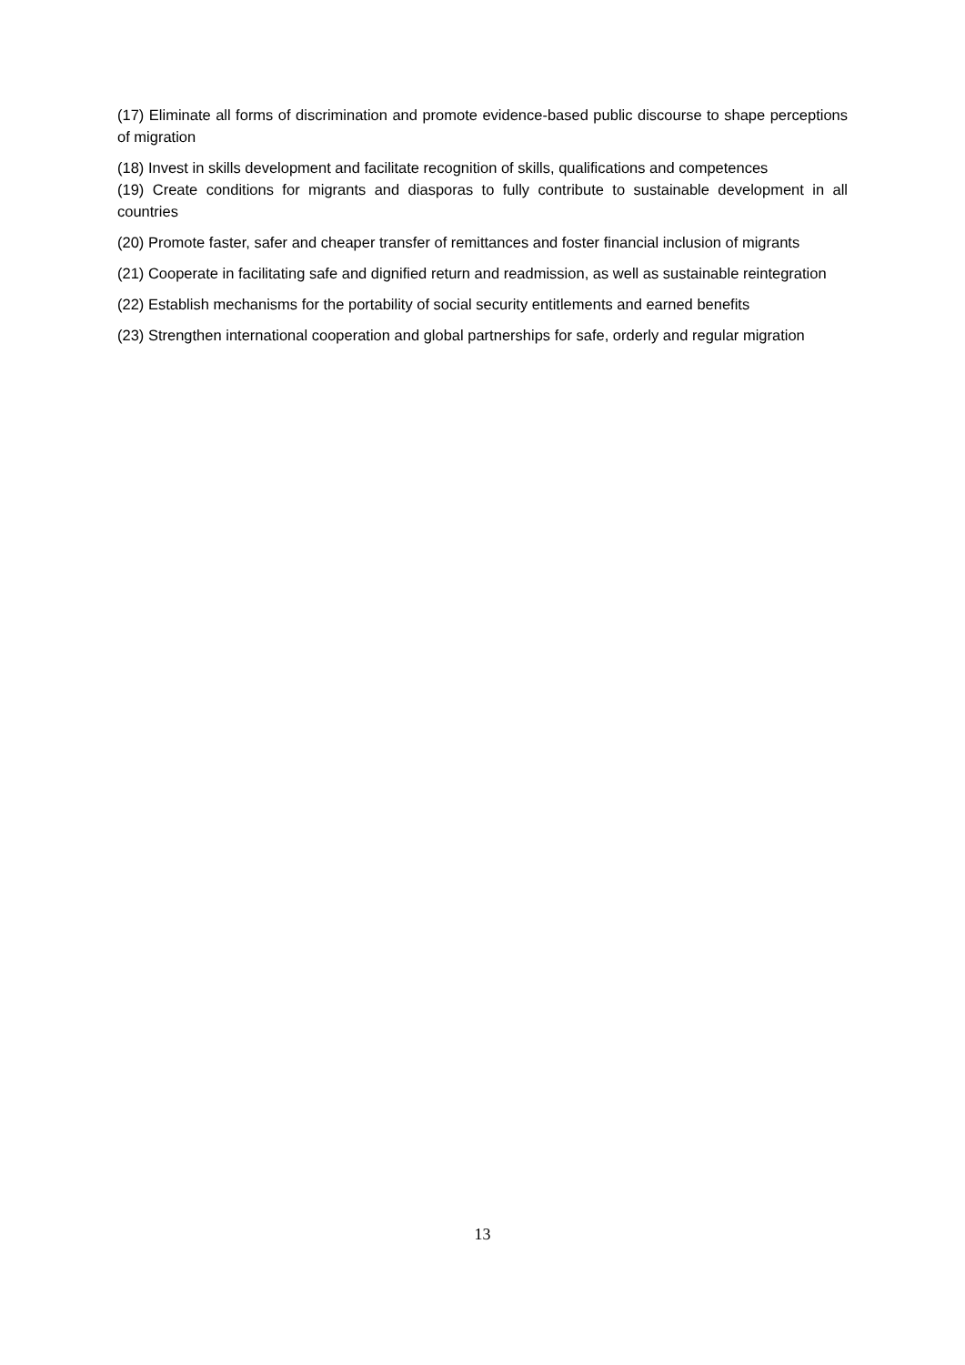(17) Eliminate all forms of discrimination and promote evidence-based public discourse to shape perceptions of migration
(18) Invest in skills development and facilitate recognition of skills, qualifications and competences
(19) Create conditions for migrants and diasporas to fully contribute to sustainable development in all countries
(20) Promote faster, safer and cheaper transfer of remittances and foster financial inclusion of migrants
(21) Cooperate in facilitating safe and dignified return and readmission, as well as sustainable reintegration
(22) Establish mechanisms for the portability of social security entitlements and earned benefits
(23) Strengthen international cooperation and global partnerships for safe, orderly and regular migration
13